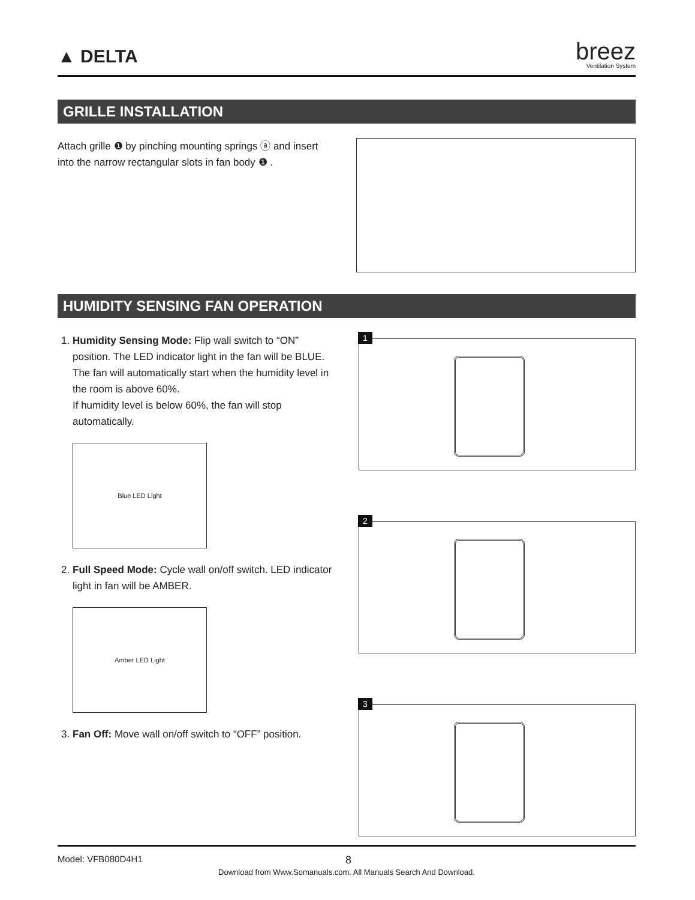▲ DELTA
breez
Ventilation System
GRILLE INSTALLATION
Attach grille ❶ by pinching mounting springs ⓐ and insert into the narrow rectangular slots in fan body ❶ .
HUMIDITY SENSING FAN OPERATION
1. Humidity Sensing Mode: Flip wall switch to “ON” position. The LED indicator light in the fan will be BLUE. The fan will automatically start when the humidity level in the room is above 60%.
If humidity level is below 60%, the fan will stop automatically.
Blue LED Light
2. Full Speed Mode: Cycle wall on/off switch. LED indicator light in fan will be AMBER.
Amber LED Light
3. Fan Off: Move wall on/off switch to “OFF” position.
1
2
3
Model: VFB080D4H1 8
Download from Www.Somanuals.com. All Manuals Search And Download.